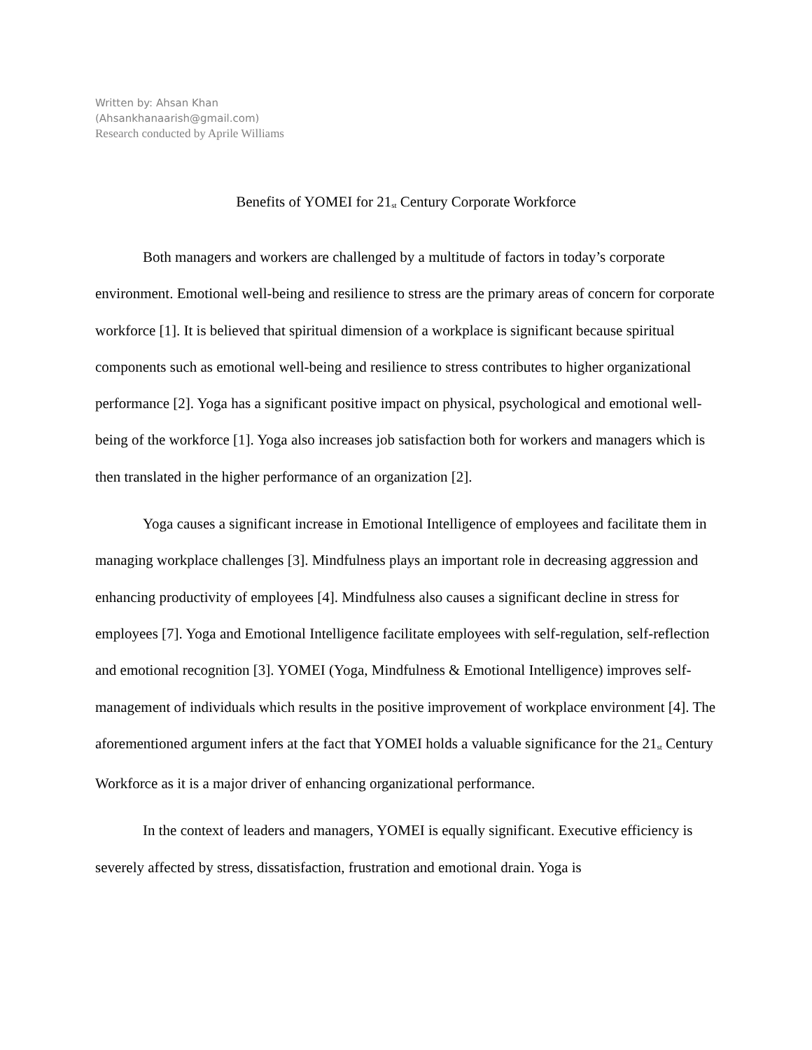Written by: Ahsan Khan
(Ahsankhanaarish@gmail.com)
Research conducted by Aprile Williams
Benefits of YOMEI for 21<sup>st</sup> Century Corporate Workforce
Both managers and workers are challenged by a multitude of factors in today’s corporate environment. Emotional well-being and resilience to stress are the primary areas of concern for corporate workforce [1]. It is believed that spiritual dimension of a workplace is significant because spiritual components such as emotional well-being and resilience to stress contributes to higher organizational performance [2]. Yoga has a significant positive impact on physical, psychological and emotional well-being of the workforce [1]. Yoga also increases job satisfaction both for workers and managers which is then translated in the higher performance of an organization [2].
Yoga causes a significant increase in Emotional Intelligence of employees and facilitate them in managing workplace challenges [3]. Mindfulness plays an important role in decreasing aggression and enhancing productivity of employees [4]. Mindfulness also causes a significant decline in stress for employees [7]. Yoga and Emotional Intelligence facilitate employees with self-regulation, self-reflection and emotional recognition [3]. YOMEI (Yoga, Mindfulness & Emotional Intelligence) improves self-management of individuals which results in the positive improvement of workplace environment [4]. The aforementioned argument infers at the fact that YOMEI holds a valuable significance for the 21<sup>st</sup> Century Workforce as it is a major driver of enhancing organizational performance.
In the context of leaders and managers, YOMEI is equally significant. Executive efficiency is severely affected by stress, dissatisfaction, frustration and emotional drain. Yoga is